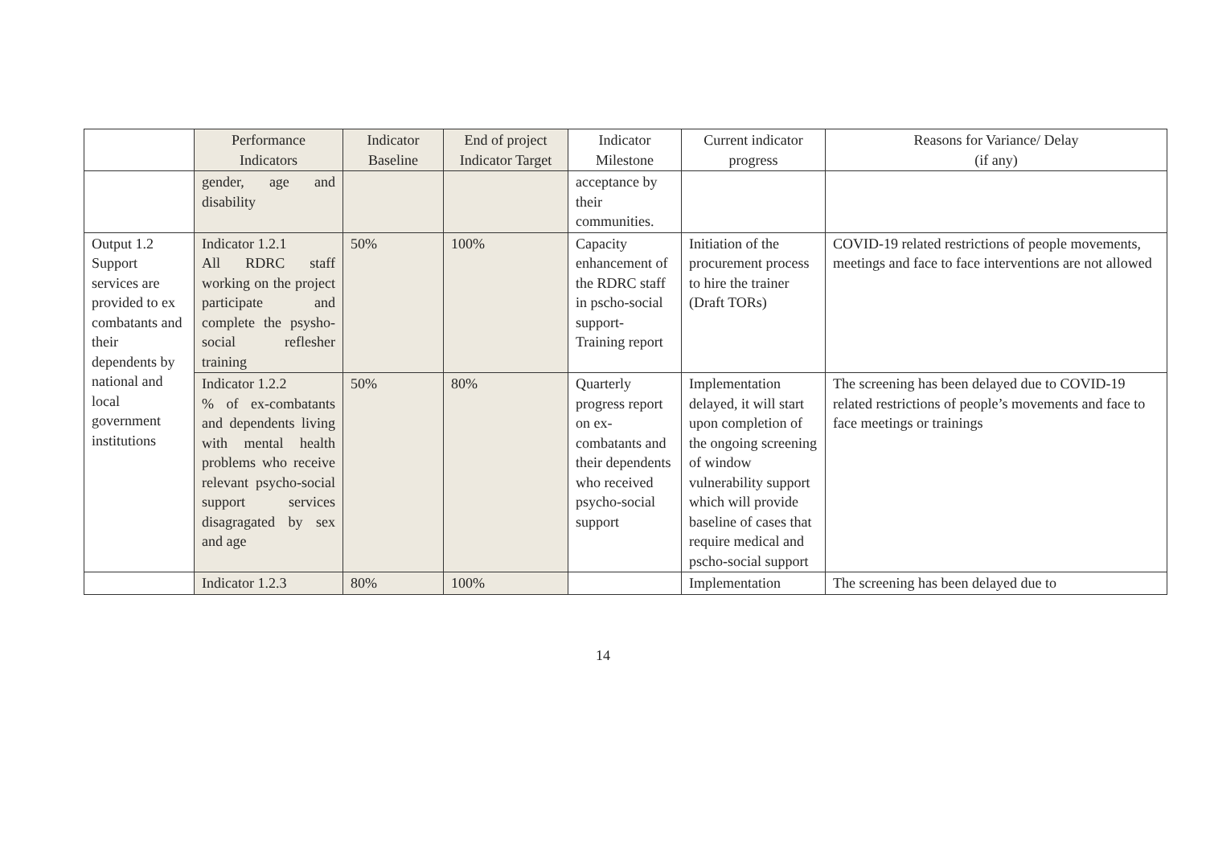| | Performance Indicators | Indicator Baseline | End of project Indicator Target | Indicator Milestone | Current indicator progress | Reasons for Variance/ Delay (if any) |
| --- | --- | --- | --- | --- | --- | --- |
| | gender, age and disability | | | acceptance by their communities. | | |
| Output 1.2 Support services are provided to ex combatants and their dependents by national and local government institutions | Indicator 1.2.1 All RDRC staff working on the project participate and complete the psysho-social reflesher training | 50% | 100% | Capacity enhancement of the RDRC staff in pscho-social support- Training report | Initiation of the procurement process to hire the trainer (Draft TORs) | COVID-19 related restrictions of people movements, meetings and face to face interventions are not allowed |
| | Indicator 1.2.2 % of ex-combatants and dependents living with mental health problems who receive relevant psycho-social support services disagragated by sex and age | 50% | 80% | Quarterly progress report on ex-combatants and their dependents who received psycho-social support | Implementation delayed, it will start upon completion of the ongoing screening of window vulnerability support which will provide baseline of cases that require medical and pscho-social support | The screening has been delayed due to COVID-19 related restrictions of people’s movements and face to face meetings or trainings |
| | Indicator 1.2.3 | 80% | 100% | | Implementation | The screening has been delayed due to |
14